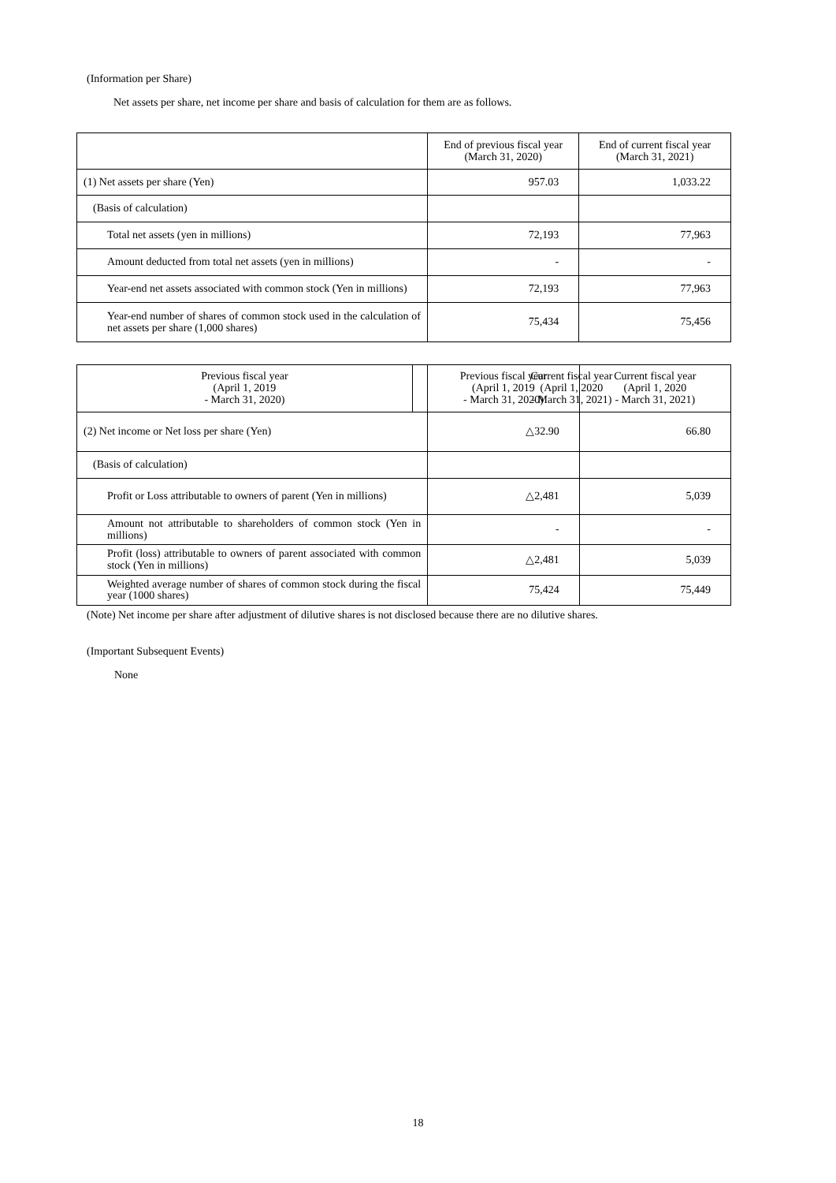(Information per Share)
Net assets per share, net income per share and basis of calculation for them are as follows.
| | End of previous fiscal year (March 31, 2020) | End of current fiscal year (March 31, 2021) |
| --- | --- | --- |
| (1) Net assets per share (Yen) | 957.03 | 1,033.22 |
| (Basis of calculation) | | |
| Total net assets (yen in millions) | 72,193 | 77,963 |
| Amount deducted from total net assets (yen in millions) | - | - |
| Year-end net assets associated with common stock (Yen in millions) | 72,193 | 77,963 |
| Year-end number of shares of common stock used in the calculation of net assets per share (1,000 shares) | 75,434 | 75,456 |
| Previous fiscal year (April 1, 2019 - March 31, 2020) | | Current fiscal year (April 1, 2020 - March 31, 2021) |
| --- | --- | --- |
| | Previous fiscal year (April 1, 2019 - March 31, 2020) | Current fiscal year (April 1, 2020 - March 31, 2021) |
| --- | --- | --- |
| (2) Net income or Net loss per share (Yen) | △32.90 | 66.80 |
| (Basis of calculation) | | |
| Profit or Loss attributable to owners of parent (Yen in millions) | △2,481 | 5,039 |
| Amount not attributable to shareholders of common stock (Yen in millions) | - | - |
| Profit (loss) attributable to owners of parent associated with common stock (Yen in millions) | △2,481 | 5,039 |
| Weighted average number of shares of common stock during the fiscal year (1000 shares) | 75,424 | 75,449 |
(Note) Net income per share after adjustment of dilutive shares is not disclosed because there are no dilutive shares.
(Important Subsequent Events)
None
18